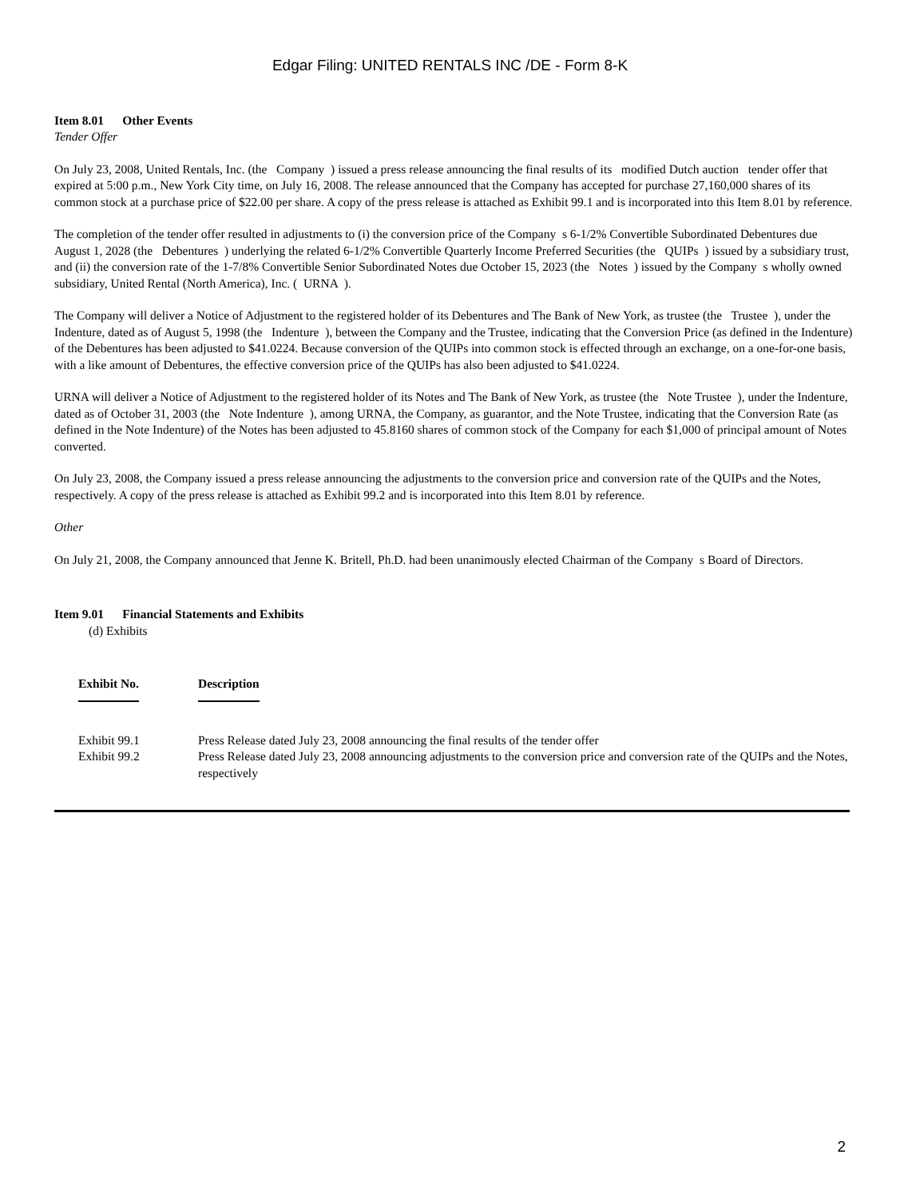Edgar Filing: UNITED RENTALS INC /DE - Form 8-K
Item 8.01 Other Events
Tender Offer
On July 23, 2008, United Rentals, Inc. (the Company ) issued a press release announcing the final results of its modified Dutch auction tender offer that expired at 5:00 p.m., New York City time, on July 16, 2008. The release announced that the Company has accepted for purchase 27,160,000 shares of its common stock at a purchase price of $22.00 per share. A copy of the press release is attached as Exhibit 99.1 and is incorporated into this Item 8.01 by reference.
The completion of the tender offer resulted in adjustments to (i) the conversion price of the Company s 6-1/2% Convertible Subordinated Debentures due August 1, 2028 (the Debentures ) underlying the related 6-1/2% Convertible Quarterly Income Preferred Securities (the QUIPs ) issued by a subsidiary trust, and (ii) the conversion rate of the 1-7/8% Convertible Senior Subordinated Notes due October 15, 2023 (the Notes ) issued by the Company s wholly owned subsidiary, United Rental (North America), Inc. ( URNA ).
The Company will deliver a Notice of Adjustment to the registered holder of its Debentures and The Bank of New York, as trustee (the Trustee ), under the Indenture, dated as of August 5, 1998 (the Indenture ), between the Company and the Trustee, indicating that the Conversion Price (as defined in the Indenture) of the Debentures has been adjusted to $41.0224. Because conversion of the QUIPs into common stock is effected through an exchange, on a one-for-one basis, with a like amount of Debentures, the effective conversion price of the QUIPs has also been adjusted to $41.0224.
URNA will deliver a Notice of Adjustment to the registered holder of its Notes and The Bank of New York, as trustee (the Note Trustee ), under the Indenture, dated as of October 31, 2003 (the Note Indenture ), among URNA, the Company, as guarantor, and the Note Trustee, indicating that the Conversion Rate (as defined in the Note Indenture) of the Notes has been adjusted to 45.8160 shares of common stock of the Company for each $1,000 of principal amount of Notes converted.
On July 23, 2008, the Company issued a press release announcing the adjustments to the conversion price and conversion rate of the QUIPs and the Notes, respectively. A copy of the press release is attached as Exhibit 99.2 and is incorporated into this Item 8.01 by reference.
Other
On July 21, 2008, the Company announced that Jenne K. Britell, Ph.D. had been unanimously elected Chairman of the Company s Board of Directors.
Item 9.01 Financial Statements and Exhibits
(d) Exhibits
| Exhibit No. | Description |
| --- | --- |
| Exhibit 99.1 | Press Release dated July 23, 2008 announcing the final results of the tender offer |
| Exhibit 99.2 | Press Release dated July 23, 2008 announcing adjustments to the conversion price and conversion rate of the QUIPs and the Notes, respectively |
2